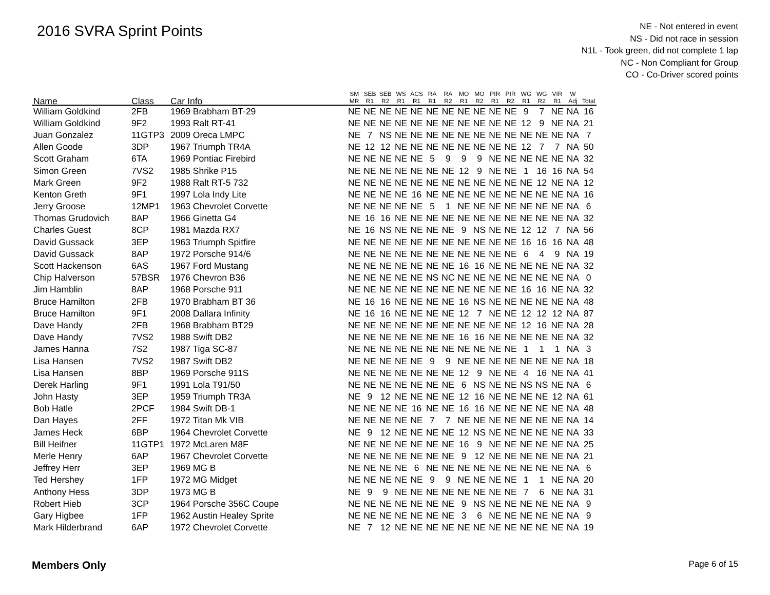2016 SVRA Sprint Points
NE - Not entered in event
NS - Did not race in session
N1L - Took green, did not complete 1 lap
NC - Non Compliant for Group
CO - Co-Driver scored points
| Name | Class | Car Info | SM MR | SEB R1 | SEB R2 | WS R1 | ACS R1 | RA R1 | RA R2 | MO R1 | MO R2 | PIR R1 | PIR R2 | WG R1 | WG R2 | VIR R1 | W Adj | Total |
| --- | --- | --- | --- | --- | --- | --- | --- | --- | --- | --- | --- | --- | --- | --- | --- | --- | --- | --- |
| William Goldkind | 2FB | 1969 Brabham BT-29 | NE | NE | NE | NE | NE | NE | NE | NE | NE | NE | NE | 9 | 7 | NE | NA | 16 |
| William Goldkind | 9F2 | 1993 Ralt RT-41 | NE | NE | NE | NE | NE | NE | NE | NE | NE | NE | NE | 12 | 9 | NE | NA | 21 |
| Juan Gonzalez | 11GTP3 | 2009 Oreca LMPC | NE | 7 | NS | NE | NE | NE | NE | NE | NE | NE | NE | NE | NE | NE | NA | 7 |
| Allen Goode | 3DP | 1967 Triumph TR4A | NE | 12 | 12 | NE | NE | NE | NE | NE | NE | NE | NE | 12 | 7 | 7 | NA | 50 |
| Scott Graham | 6TA | 1969 Pontiac Firebird | NE | NE | NE | NE | NE | 5 | 9 | 9 | 9 | NE | NE | NE | NE | NE | NA | 32 |
| Simon Green | 7VS2 | 1985 Shrike P15 | NE | NE | NE | NE | NE | NE | NE | 12 | 9 | NE | NE | 1 | 16 | 16 | NA | 54 |
| Mark Green | 9F2 | 1988 Ralt RT-5 732 | NE | NE | NE | NE | NE | NE | NE | NE | NE | NE | NE | NE | 12 | NE | NA | 12 |
| Kenton Greth | 9F1 | 1997 Lola Indy Lite | NE | NE | NE | NE | 16 | NE | NE | NE | NE | NE | NE | NE | NE | NE | NA | 16 |
| Jerry Groose | 12MP1 | 1963 Chevrolet Corvette | NE | NE | NE | NE | NE | 5 | 1 | NE | NE | NE | NE | NE | NE | NE | NA | 6 |
| Thomas Grudovich | 8AP | 1966 Ginetta G4 | NE | 16 | 16 | NE | NE | NE | NE | NE | NE | NE | NE | NE | NE | NE | NA | 32 |
| Charles Guest | 8CP | 1981 Mazda RX7 | NE | 16 | NS | NE | NE | NE | NE | 9 | NS | NE | NE | 12 | 12 | 7 | NA | 56 |
| David Gussack | 3EP | 1963 Triumph Spitfire | NE | NE | NE | NE | NE | NE | NE | NE | NE | NE | NE | 16 | 16 | 16 | NA | 48 |
| David Gussack | 8AP | 1972 Porsche 914/6 | NE | NE | NE | NE | NE | NE | NE | NE | NE | NE | NE | 6 | 4 | 9 | NA | 19 |
| Scott Hackenson | 6AS | 1967 Ford Mustang | NE | NE | NE | NE | NE | NE | NE | 16 | 16 | NE | NE | NE | NE | NE | NA | 32 |
| Chip Halverson | 57BSR | 1976 Chevron B36 | NE | NE | NE | NE | NE | NS | NC | NE | NE | NE | NE | NE | NE | NE | NA | 0 |
| Jim Hamblin | 8AP | 1968 Porsche 911 | NE | NE | NE | NE | NE | NE | NE | NE | NE | NE | NE | 16 | 16 | NE | NA | 32 |
| Bruce Hamilton | 2FB | 1970 Brabham BT 36 | NE | 16 | 16 | NE | NE | NE | NE | 16 | NS | NE | NE | NE | NE | NE | NA | 48 |
| Bruce Hamilton | 9F1 | 2008 Dallara Infinity | NE | 16 | 16 | NE | NE | NE | NE | 12 | 7 | NE | NE | 12 | 12 | 12 | NA | 87 |
| Dave Handy | 2FB | 1968 Brabham BT29 | NE | NE | NE | NE | NE | NE | NE | NE | NE | NE | NE | 12 | 16 | NE | NA | 28 |
| Dave Handy | 7VS2 | 1988 Swift DB2 | NE | NE | NE | NE | NE | NE | NE | 16 | 16 | NE | NE | NE | NE | NE | NA | 32 |
| James Hanna | 7S2 | 1987 Tiga SC-87 | NE | NE | NE | NE | NE | NE | NE | NE | NE | NE | NE | 1 | 1 | 1 | NA | 3 |
| Lisa Hansen | 7VS2 | 1987 Swift DB2 | NE | NE | NE | NE | NE | 9 | 9 | NE | NE | NE | NE | NE | NE | NE | NA | 18 |
| Lisa Hansen | 8BP | 1969 Porsche 911S | NE | NE | NE | NE | NE | NE | NE | 12 | 9 | NE | NE | 4 | 16 | NE | NA | 41 |
| Derek Harling | 9F1 | 1991 Lola T91/50 | NE | NE | NE | NE | NE | NE | NE | 6 | NS | NE | NE | NS | NS | NE | NA | 6 |
| John Hasty | 3EP | 1959 Triumph TR3A | NE | 9 | 12 | NE | NE | NE | NE | 12 | 16 | NE | NE | NE | NE | 12 | NA | 61 |
| Bob Hatle | 2PCF | 1984 Swift DB-1 | NE | NE | NE | NE | 16 | NE | NE | 16 | 16 | NE | NE | NE | NE | NE | NA | 48 |
| Dan Hayes | 2FF | 1972 Titan Mk VIB | NE | NE | NE | NE | NE | 7 | 7 | NE | NE | NE | NE | NE | NE | NE | NA | 14 |
| James Heck | 6BP | 1964 Chevrolet Corvette | NE | 9 | 12 | NE | NE | NE | NE | 12 | NS | NE | NE | NE | NE | NE | NA | 33 |
| Bill Heifner | 11GTP1 | 1972 McLaren M8F | NE | NE | NE | NE | NE | NE | NE | 16 | 9 | NE | NE | NE | NE | NE | NA | 25 |
| Merle Henry | 6AP | 1967 Chevrolet Corvette | NE | NE | NE | NE | NE | NE | NE | 9 | 12 | NE | NE | NE | NE | NE | NA | 21 |
| Jeffrey Herr | 3EP | 1969 MG B | NE | NE | NE | NE | 6 | NE | NE | NE | NE | NE | NE | NE | NE | NE | NA | 6 |
| Ted Hershey | 1FP | 1972 MG Midget | NE | NE | NE | NE | NE | 9 | 9 | NE | NE | NE | NE | 1 | 1 | NE | NA | 20 |
| Anthony Hess | 3DP | 1973 MG B | NE | 9 | 9 | NE | NE | NE | NE | NE | NE | NE | NE | 7 | 6 | NE | NA | 31 |
| Robert Hieb | 3CP | 1964 Porsche 356C Coupe | NE | NE | NE | NE | NE | NE | NE | 9 | NS | NE | NE | NE | NE | NE | NA | 9 |
| Gary Higbee | 1FP | 1962 Austin Healey Sprite | NE | NE | NE | NE | NE | NE | NE | 3 | 6 | NE | NE | NE | NE | NE | NA | 9 |
| Mark Hilderbrand | 6AP | 1972 Chevrolet Corvette | NE | 7 | 12 | NE | NE | NE | NE | NE | NE | NE | NE | NE | NE | NE | NA | 19 |
Members Only Page 6 of 15